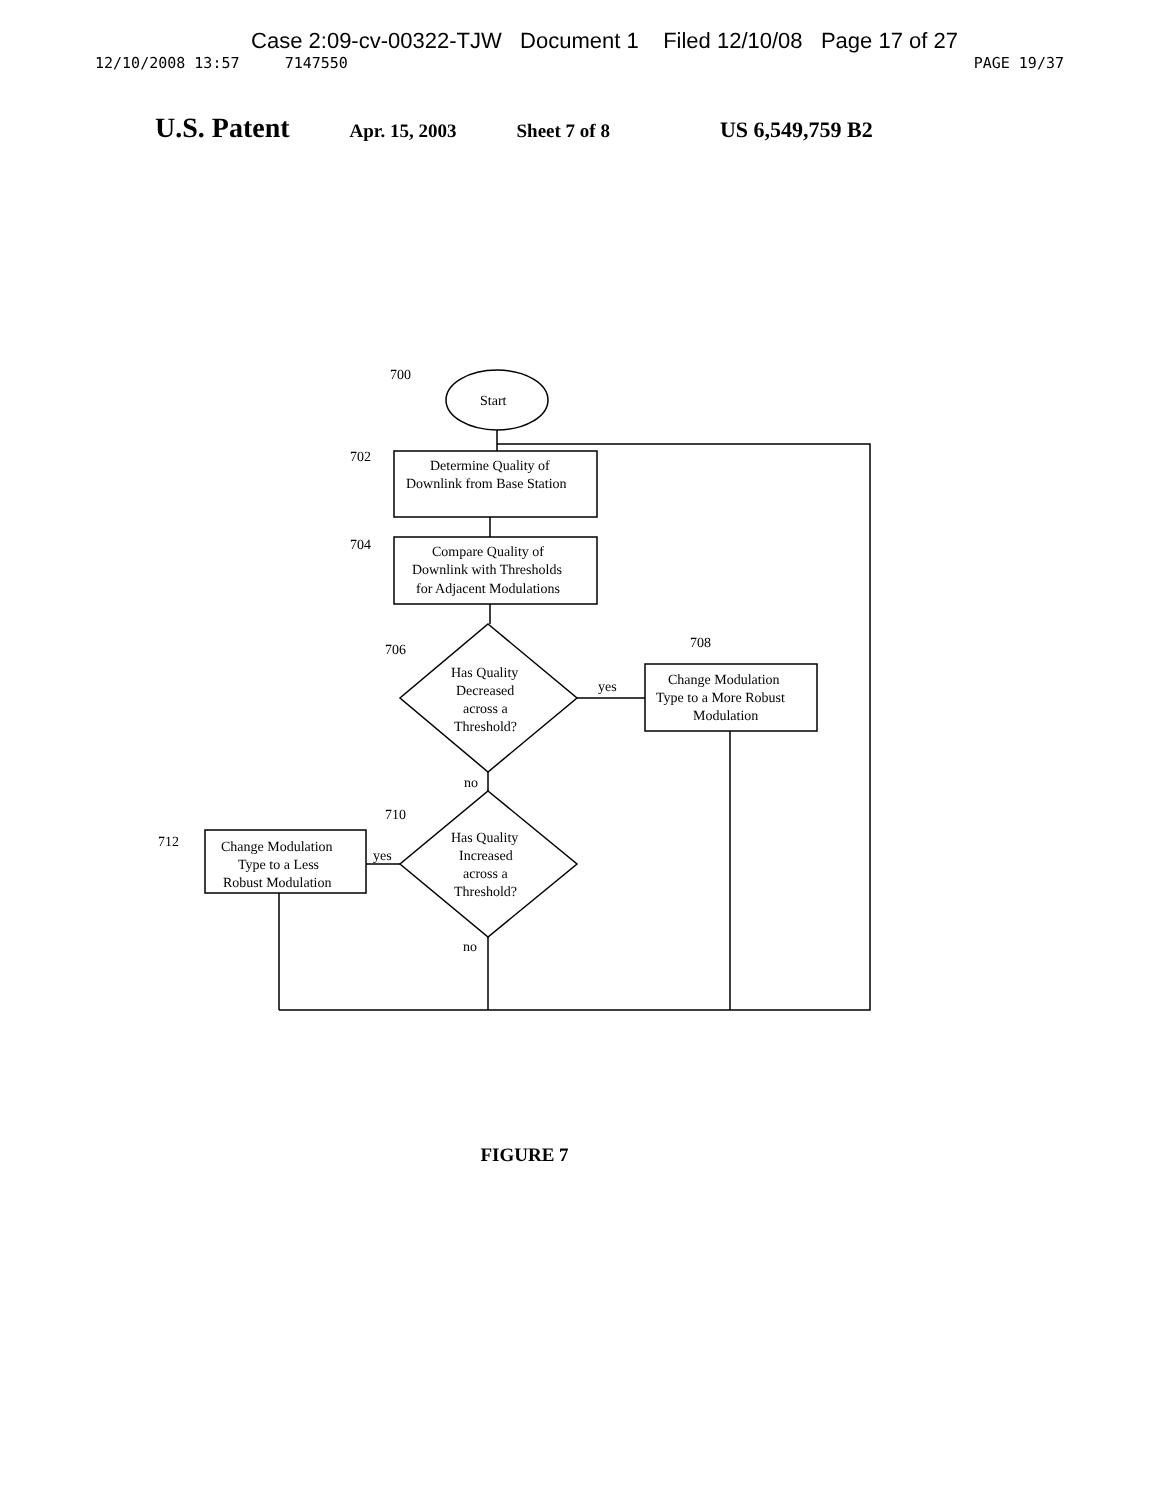Case 2:09-cv-00322-TJW Document 1 Filed 12/10/08 Page 17 of 27
12/10/2008 13:57 7147550 PAGE 19/37
U.S. Patent Apr. 15, 2003 Sheet 7 of 8 US 6,549,759 B2
Start
700
702
704
706
708
710
712
Determine Quality of
Downlink from Base Station
Compare Quality of
Downlink with Thresholds
for Adjacent Modulations
Has Quality
Decreased
across a
Threshold?
yes
Change Modulation
Type to a More Robust
Modulation
no
Has Quality
Increased
across a
Threshold?
yes
Change Modulation
Type to a Less
Robust Modulation
no
FIGURE 7